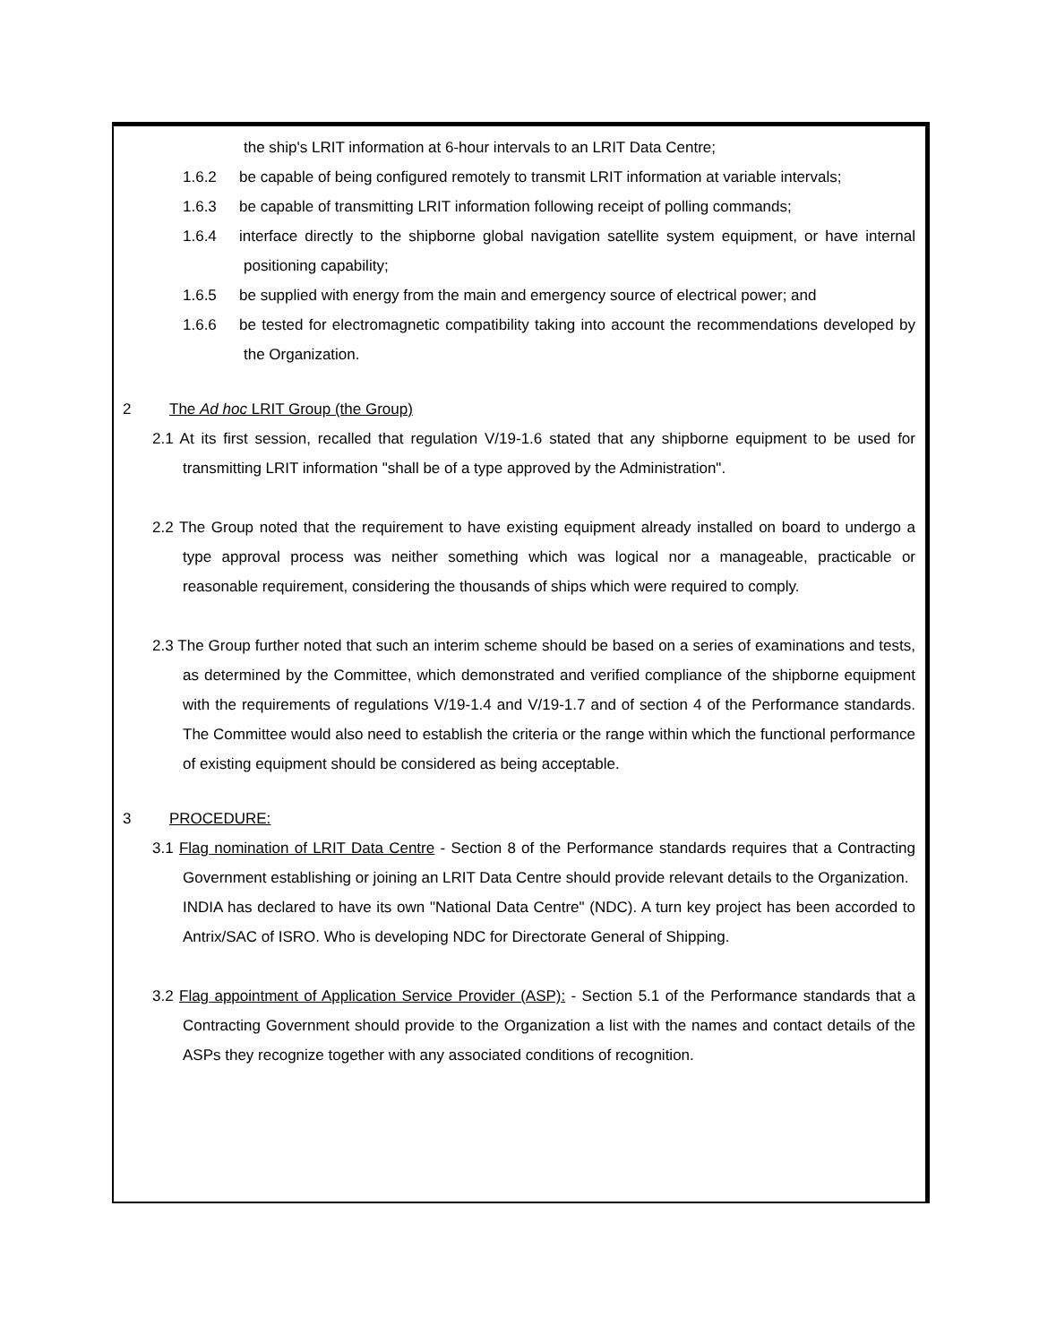the ship's LRIT information at 6-hour intervals to an LRIT Data Centre;
1.6.2 be capable of being configured remotely to transmit LRIT information at variable intervals;
1.6.3 be capable of transmitting LRIT information following receipt of polling commands;
1.6.4 interface directly to the shipborne global navigation satellite system equipment, or have internal positioning capability;
1.6.5 be supplied with energy from the main and emergency source of electrical power; and
1.6.6 be tested for electromagnetic compatibility taking into account the recommendations developed by the Organization.
2 The Ad hoc LRIT Group (the Group)
2.1 At its first session, recalled that regulation V/19-1.6 stated that any shipborne equipment to be used for transmitting LRIT information "shall be of a type approved by the Administration".
2.2 The Group noted that the requirement to have existing equipment already installed on board to undergo a type approval process was neither something which was logical nor a manageable, practicable or reasonable requirement, considering the thousands of ships which were required to comply.
2.3 The Group further noted that such an interim scheme should be based on a series of examinations and tests, as determined by the Committee, which demonstrated and verified compliance of the shipborne equipment with the requirements of regulations V/19-1.4 and V/19-1.7 and of section 4 of the Performance standards. The Committee would also need to establish the criteria or the range within which the functional performance of existing equipment should be considered as being acceptable.
3 PROCEDURE:
3.1 Flag nomination of LRIT Data Centre - Section 8 of the Performance standards requires that a Contracting Government establishing or joining an LRIT Data Centre should provide relevant details to the Organization.
INDIA has declared to have its own "National Data Centre" (NDC). A turn key project has been accorded to Antrix/SAC of ISRO. Who is developing NDC for Directorate General of Shipping.
3.2 Flag appointment of Application Service Provider (ASP): - Section 5.1 of the Performance standards that a Contracting Government should provide to the Organization a list with the names and contact details of the ASPs they recognize together with any associated conditions of recognition.